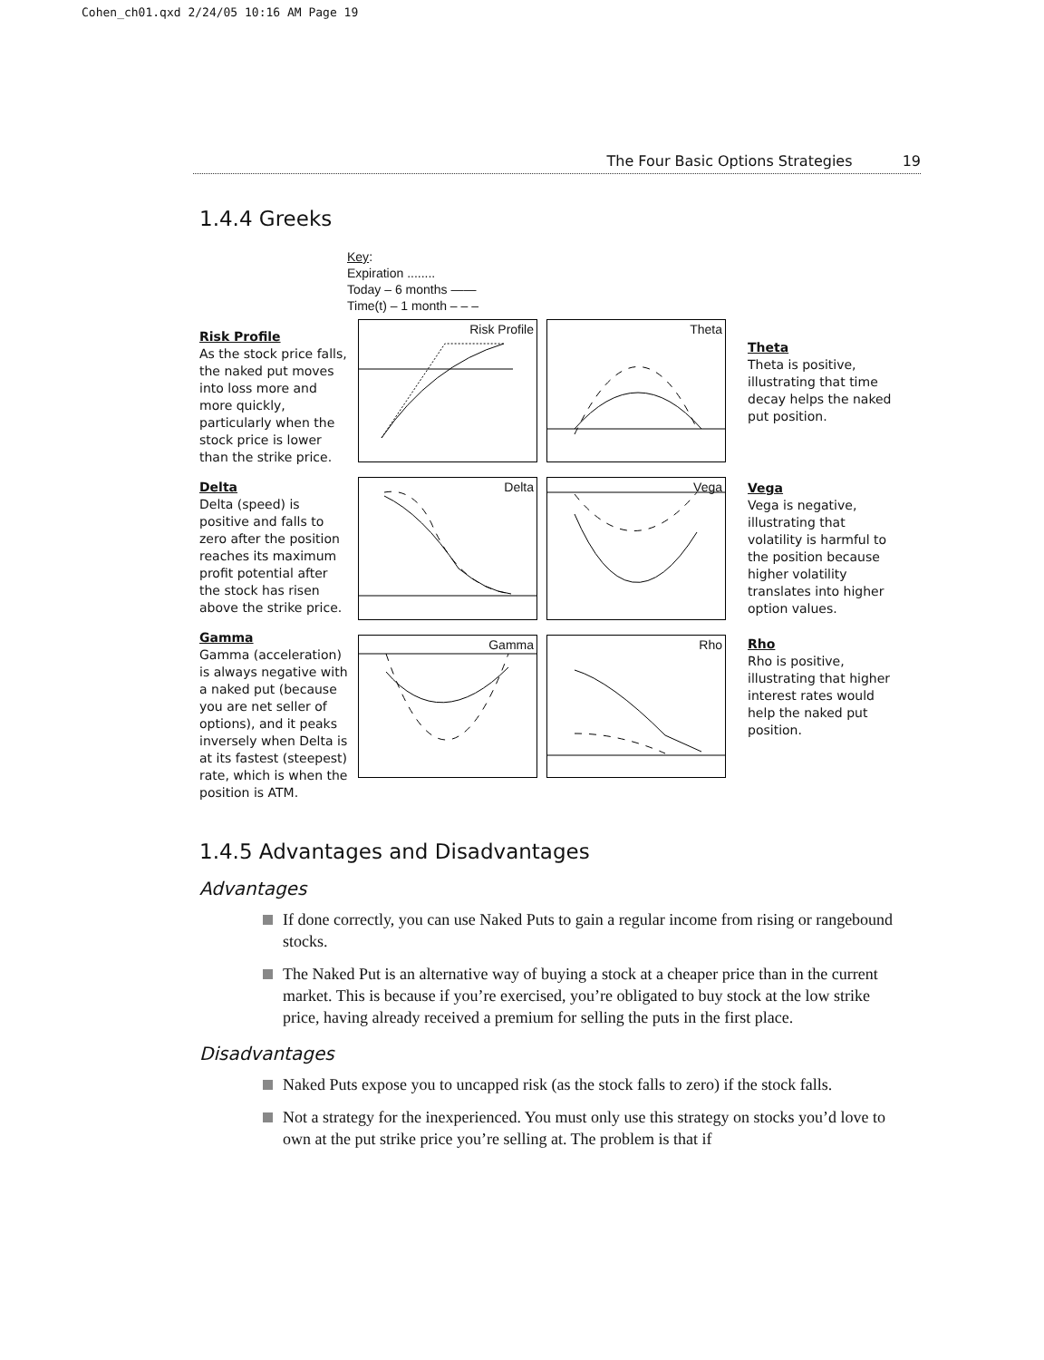Cohen_ch01.qxd 2/24/05 10:16 AM Page 19
The Four Basic Options Strategies 19
1.4.4 Greeks
Risk Profile
As the stock price falls, the naked put moves into loss more and more quickly, particularly when the stock price is lower than the strike price.
Delta
Delta (speed) is positive and falls to zero after the position reaches its maximum profit potential after the stock has risen above the strike price.
Gamma
Gamma (acceleration) is always negative with a naked put (because you are net seller of options), and it peaks inversely when Delta is at its fastest (steepest) rate, which is when the position is ATM.
Key:
Expiration ........
Today – 6 months ——
Time(t) – 1 month – – –
Risk Profile
Theta
Delta
Vega
Gamma
Rho
Theta
Theta is positive, illustrating that time decay helps the naked put position.
Vega
Vega is negative, illustrating that volatility is harmful to the position because higher volatility translates into higher option values.
Rho
Rho is positive, illustrating that higher interest rates would help the naked put position.
1.4.5 Advantages and Disadvantages
Advantages
If done correctly, you can use Naked Puts to gain a regular income from rising or rangebound stocks.
The Naked Put is an alternative way of buying a stock at a cheaper price than in the current market. This is because if you’re exercised, you’re obligated to buy stock at the low strike price, having already received a premium for selling the puts in the first place.
Disadvantages
Naked Puts expose you to uncapped risk (as the stock falls to zero) if the stock falls.
Not a strategy for the inexperienced. You must only use this strategy on stocks you’d love to own at the put strike price you’re selling at. The problem is that if